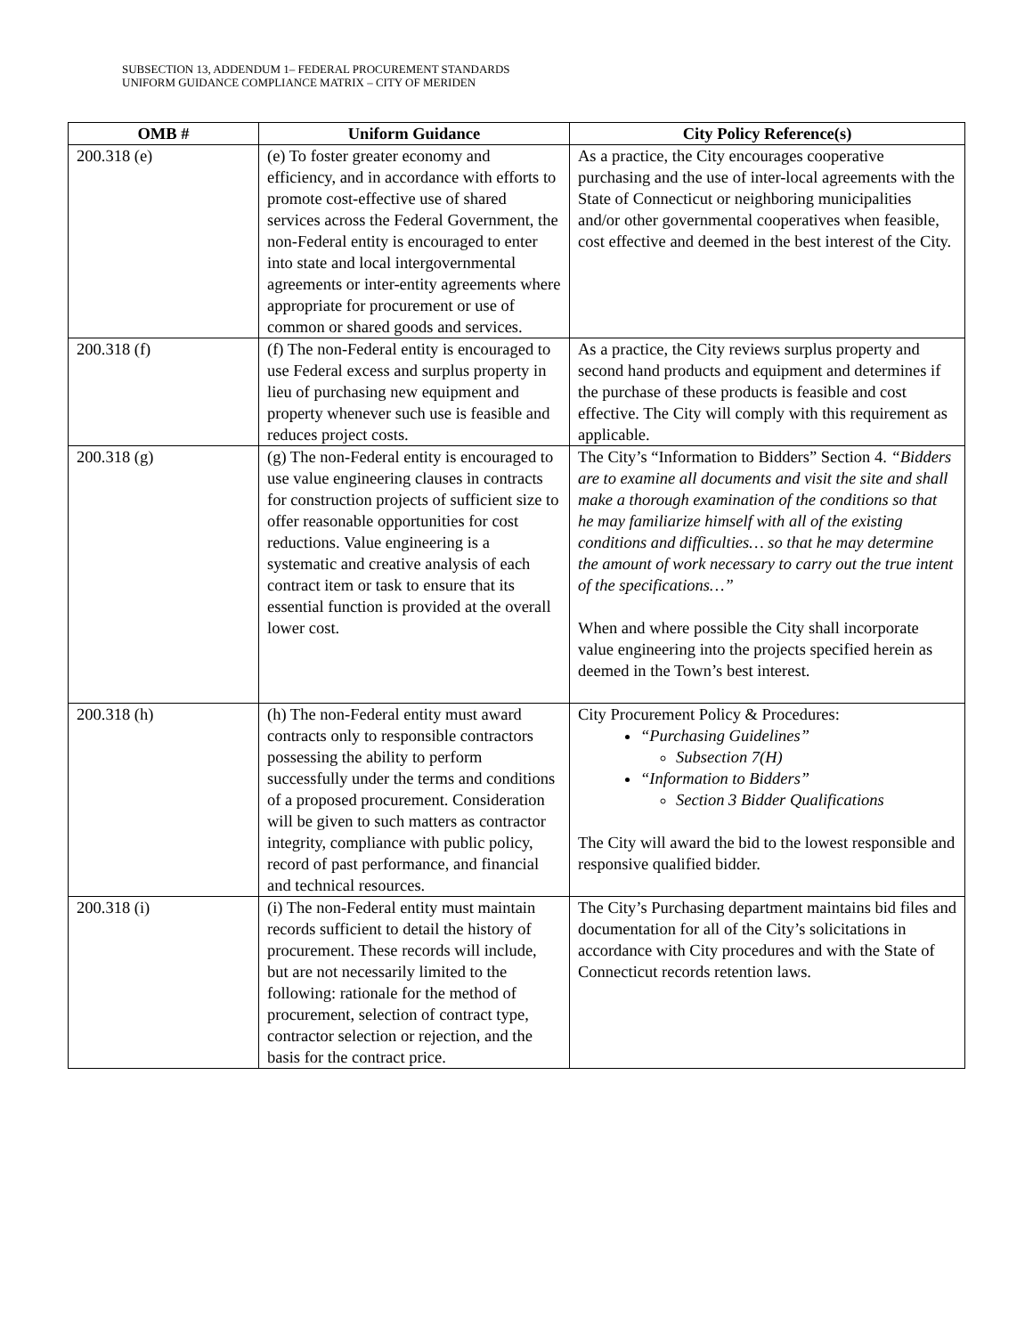SUBSECTION 13, ADDENDUM 1– FEDERAL PROCUREMENT STANDARDS
UNIFORM GUIDANCE COMPLIANCE MATRIX – CITY OF MERIDEN
| OMB # | Uniform Guidance | City Policy Reference(s) |
| --- | --- | --- |
| 200.318 (e) | (e) To foster greater economy and efficiency, and in accordance with efforts to promote cost-effective use of shared services across the Federal Government, the non-Federal entity is encouraged to enter into state and local intergovernmental agreements or inter-entity agreements where appropriate for procurement or use of common or shared goods and services. | As a practice, the City encourages cooperative purchasing and the use of inter-local agreements with the State of Connecticut or neighboring municipalities and/or other governmental cooperatives when feasible, cost effective and deemed in the best interest of the City. |
| 200.318 (f) | (f) The non-Federal entity is encouraged to use Federal excess and surplus property in lieu of purchasing new equipment and property whenever such use is feasible and reduces project costs. | As a practice, the City reviews surplus property and second hand products and equipment and determines if the purchase of these products is feasible and cost effective. The City will comply with this requirement as applicable. |
| 200.318 (g) | (g) The non-Federal entity is encouraged to use value engineering clauses in contracts for construction projects of sufficient size to offer reasonable opportunities for cost reductions. Value engineering is a systematic and creative analysis of each contract item or task to ensure that its essential function is provided at the overall lower cost. | The City’s “Information to Bidders” Section 4. “Bidders are to examine all documents and visit the site and shall make a thorough examination of the conditions so that he may familiarize himself with all of the existing conditions and difficulties… so that he may determine the amount of work necessary to carry out the true intent of the specifications…” When and where possible the City shall incorporate value engineering into the projects specified herein as deemed in the Town’s best interest. |
| 200.318 (h) | (h) The non-Federal entity must award contracts only to responsible contractors possessing the ability to perform successfully under the terms and conditions of a proposed procurement. Consideration will be given to such matters as contractor integrity, compliance with public policy, record of past performance, and financial and technical resources. | City Procurement Policy & Procedures: “Purchasing Guidelines” Subsection 7(H) “Information to Bidders” Section 3 Bidder Qualifications The City will award the bid to the lowest responsible and responsive qualified bidder. |
| 200.318 (i) | (i) The non-Federal entity must maintain records sufficient to detail the history of procurement. These records will include, but are not necessarily limited to the following: rationale for the method of procurement, selection of contract type, contractor selection or rejection, and the basis for the contract price. | The City’s Purchasing department maintains bid files and documentation for all of the City’s solicitations in accordance with City procedures and with the State of Connecticut records retention laws. |